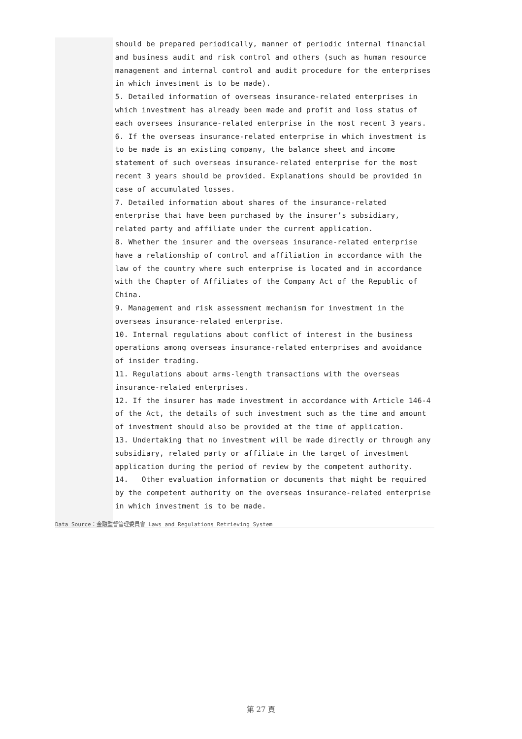should be prepared periodically, manner of periodic internal financial and business audit and risk control and others (such as human resource management and internal control and audit procedure for the enterprises in which investment is to be made).
5. Detailed information of overseas insurance-related enterprises in which investment has already been made and profit and loss status of each oversees insurance-related enterprise in the most recent 3 years.
6. If the overseas insurance-related enterprise in which investment is to be made is an existing company, the balance sheet and income statement of such overseas insurance-related enterprise for the most recent 3 years should be provided. Explanations should be provided in case of accumulated losses.
7. Detailed information about shares of the insurance-related enterprise that have been purchased by the insurer’s subsidiary, related party and affiliate under the current application.
8. Whether the insurer and the overseas insurance-related enterprise have a relationship of control and affiliation in accordance with the law of the country where such enterprise is located and in accordance with the Chapter of Affiliates of the Company Act of the Republic of China.
9. Management and risk assessment mechanism for investment in the overseas insurance-related enterprise.
10. Internal regulations about conflict of interest in the business operations among overseas insurance-related enterprises and avoidance of insider trading.
11. Regulations about arms-length transactions with the overseas insurance-related enterprises.
12. If the insurer has made investment in accordance with Article 146-4 of the Act, the details of such investment such as the time and amount of investment should also be provided at the time of application.
13. Undertaking that no investment will be made directly or through any subsidiary, related party or affiliate in the target of investment application during the period of review by the competent authority.
14. Other evaluation information or documents that might be required by the competent authority on the overseas insurance-related enterprise in which investment is to be made.
Data Source：金融監督管理委員會 Laws and Regulations Retrieving System
第 27 頁